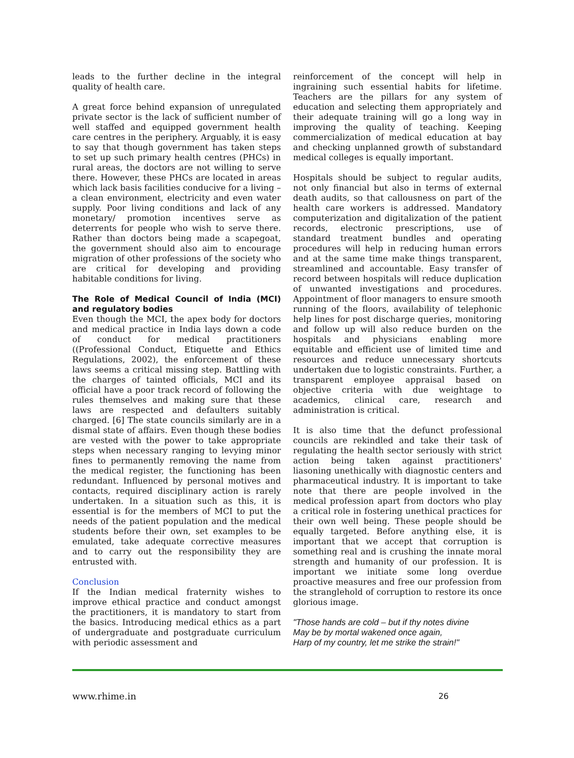leads to the further decline in the integral quality of health care.
A great force behind expansion of unregulated private sector is the lack of sufficient number of well staffed and equipped government health care centres in the periphery. Arguably, it is easy to say that though government has taken steps to set up such primary health centres (PHCs) in rural areas, the doctors are not willing to serve there. However, these PHCs are located in areas which lack basis facilities conducive for a living –a clean environment, electricity and even water supply. Poor living conditions and lack of any monetary/ promotion incentives serve as deterrents for people who wish to serve there. Rather than doctors being made a scapegoat, the government should also aim to encourage migration of other professions of the society who are critical for developing and providing habitable conditions for living.
The Role of Medical Council of India (MCI) and regulatory bodies
Even though the MCI, the apex body for doctors and medical practice in India lays down a code of conduct for medical practitioners ((Professional Conduct, Etiquette and Ethics Regulations, 2002), the enforcement of these laws seems a critical missing step. Battling with the charges of tainted officials, MCI and its official have a poor track record of following the rules themselves and making sure that these laws are respected and defaulters suitably charged. [6] The state councils similarly are in a dismal state of affairs. Even though these bodies are vested with the power to take appropriate steps when necessary ranging to levying minor fines to permanently removing the name from the medical register, the functioning has been redundant. Influenced by personal motives and contacts, required disciplinary action is rarely undertaken. In a situation such as this, it is essential is for the members of MCI to put the needs of the patient population and the medical students before their own, set examples to be emulated, take adequate corrective measures and to carry out the responsibility they are entrusted with.
Conclusion
If the Indian medical fraternity wishes to improve ethical practice and conduct amongst the practitioners, it is mandatory to start from the basics. Introducing medical ethics as a part of undergraduate and postgraduate curriculum with periodic assessment and
reinforcement of the concept will help in ingraining such essential habits for lifetime. Teachers are the pillars for any system of education and selecting them appropriately and their adequate training will go a long way in improving the quality of teaching. Keeping commercialization of medical education at bay and checking unplanned growth of substandard medical colleges is equally important.
Hospitals should be subject to regular audits, not only financial but also in terms of external death audits, so that callousness on part of the health care workers is addressed. Mandatory computerization and digitalization of the patient records, electronic prescriptions, use of standard treatment bundles and operating procedures will help in reducing human errors and at the same time make things transparent, streamlined and accountable. Easy transfer of record between hospitals will reduce duplication of unwanted investigations and procedures. Appointment of floor managers to ensure smooth running of the floors, availability of telephonic help lines for post discharge queries, monitoring and follow up will also reduce burden on the hospitals and physicians enabling more equitable and efficient use of limited time and resources and reduce unnecessary shortcuts undertaken due to logistic constraints. Further, a transparent employee appraisal based on objective criteria with due weightage to academics, clinical care, research and administration is critical.
It is also time that the defunct professional councils are rekindled and take their task of regulating the health sector seriously with strict action being taken against practitioners' liasoning unethically with diagnostic centers and pharmaceutical industry. It is important to take note that there are people involved in the medical profession apart from doctors who play a critical role in fostering unethical practices for their own well being. These people should be equally targeted. Before anything else, it is important that we accept that corruption is something real and is crushing the innate moral strength and humanity of our profession. It is important we initiate some long overdue proactive measures and free our profession from the stranglehold of corruption to restore its once glorious image.
"Those hands are cold – but if thy notes divine
May be by mortal wakened once again,
Harp of my country, let me strike the strain!"
www.rhime.in 26